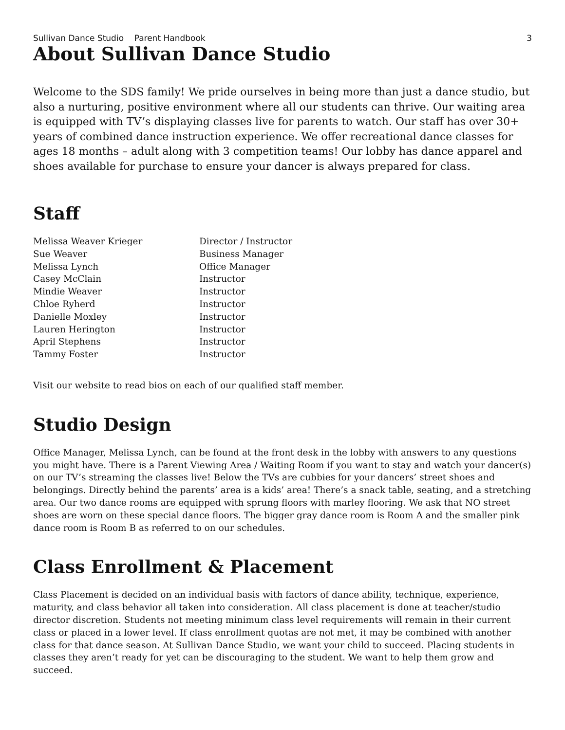Sullivan Dance Studio Parent Handbook 3
About Sullivan Dance Studio
Welcome to the SDS family! We pride ourselves in being more than just a dance studio, but also a nurturing, positive environment where all our students can thrive. Our waiting area is equipped with TV’s displaying classes live for parents to watch. Our staff has over 30+ years of combined dance instruction experience. We offer recreational dance classes for ages 18 months – adult along with 3 competition teams! Our lobby has dance apparel and shoes available for purchase to ensure your dancer is always prepared for class.
Staff
| Melissa Weaver Krieger | Director / Instructor |
| Sue Weaver | Business Manager |
| Melissa Lynch | Office Manager |
| Casey McClain | Instructor |
| Mindie Weaver | Instructor |
| Chloe Ryherd | Instructor |
| Danielle Moxley | Instructor |
| Lauren Herington | Instructor |
| April Stephens | Instructor |
| Tammy Foster | Instructor |
Visit our website to read bios on each of our qualified staff member.
Studio Design
Office Manager, Melissa Lynch, can be found at the front desk in the lobby with answers to any questions you might have. There is a Parent Viewing Area / Waiting Room if you want to stay and watch your dancer(s) on our TV’s streaming the classes live! Below the TVs are cubbies for your dancers’ street shoes and belongings. Directly behind the parents’ area is a kids’ area! There’s a snack table, seating, and a stretching area. Our two dance rooms are equipped with sprung floors with marley flooring. We ask that NO street shoes are worn on these special dance floors. The bigger gray dance room is Room A and the smaller pink dance room is Room B as referred to on our schedules.
Class Enrollment & Placement
Class Placement is decided on an individual basis with factors of dance ability, technique, experience, maturity, and class behavior all taken into consideration. All class placement is done at teacher/studio director discretion. Students not meeting minimum class level requirements will remain in their current class or placed in a lower level. If class enrollment quotas are not met, it may be combined with another class for that dance season. At Sullivan Dance Studio, we want your child to succeed. Placing students in classes they aren’t ready for yet can be discouraging to the student. We want to help them grow and succeed.